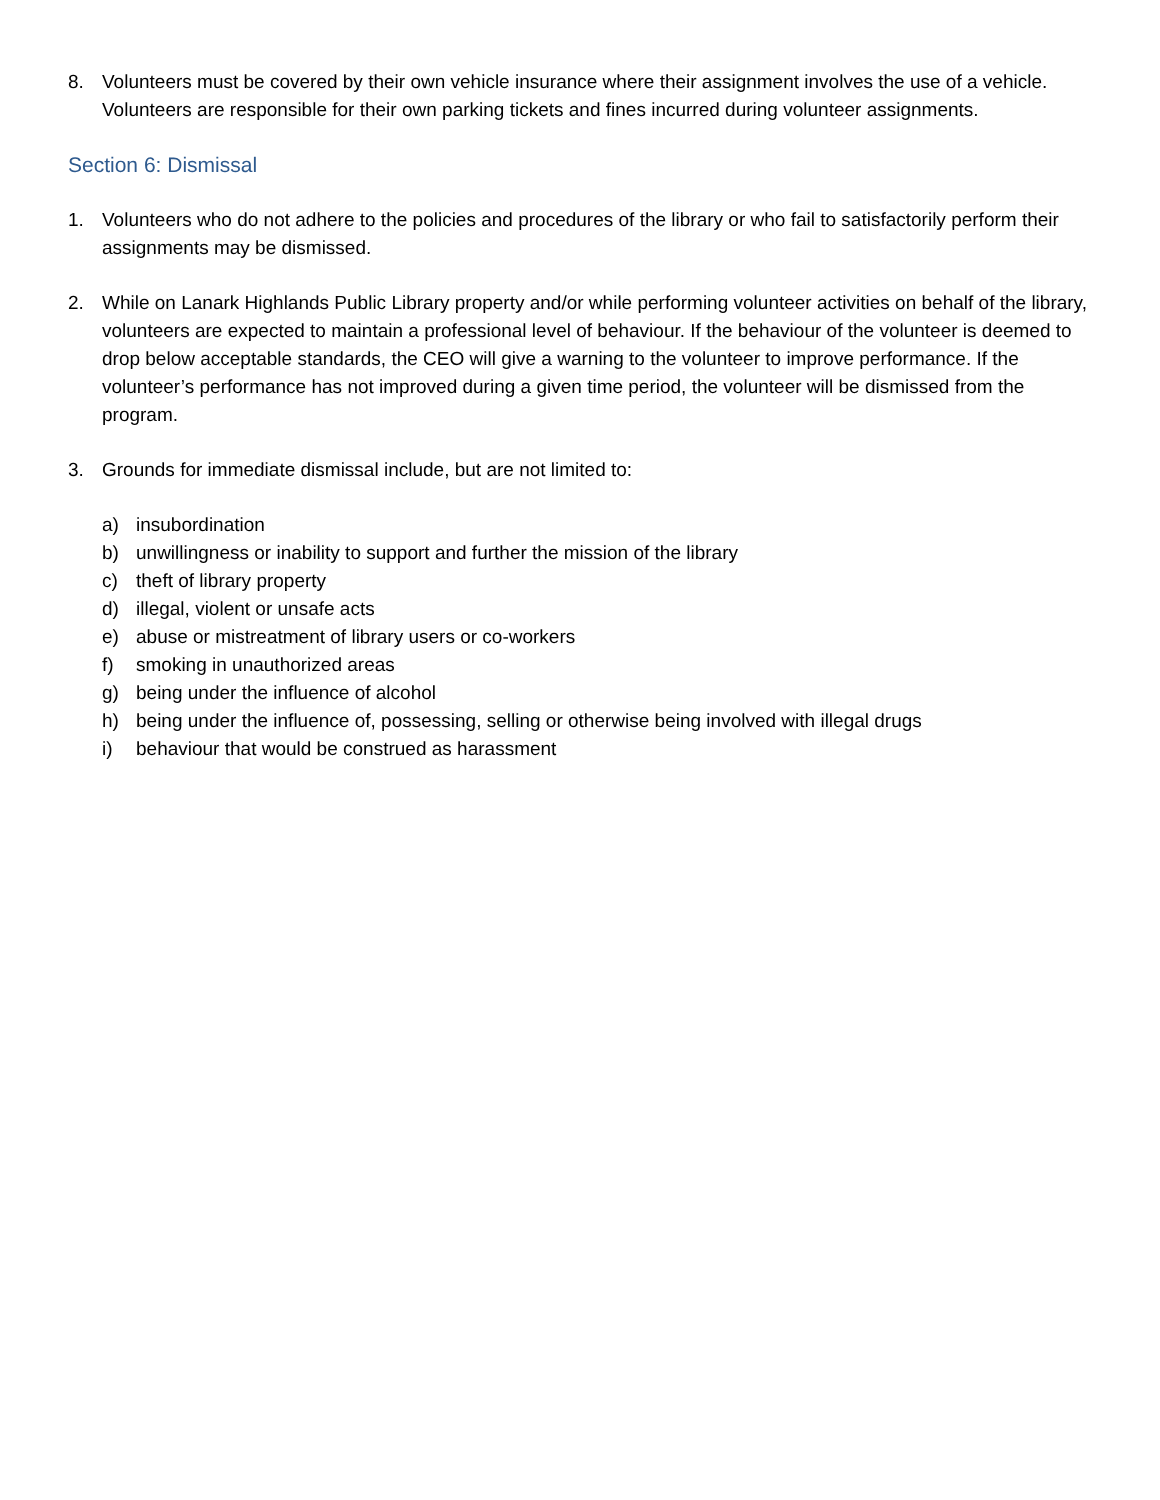8. Volunteers must be covered by their own vehicle insurance where their assignment involves the use of a vehicle. Volunteers are responsible for their own parking tickets and fines incurred during volunteer assignments.
Section 6: Dismissal
1. Volunteers who do not adhere to the policies and procedures of the library or who fail to satisfactorily perform their assignments may be dismissed.
2. While on Lanark Highlands Public Library property and/or while performing volunteer activities on behalf of the library, volunteers are expected to maintain a professional level of behaviour. If the behaviour of the volunteer is deemed to drop below acceptable standards, the CEO will give a warning to the volunteer to improve performance. If the volunteer’s performance has not improved during a given time period, the volunteer will be dismissed from the program.
3. Grounds for immediate dismissal include, but are not limited to:
a) insubordination
b) unwillingness or inability to support and further the mission of the library
c) theft of library property
d) illegal, violent or unsafe acts
e) abuse or mistreatment of library users or co-workers
f) smoking in unauthorized areas
g) being under the influence of alcohol
h) being under the influence of, possessing, selling or otherwise being involved with illegal drugs
i) behaviour that would be construed as harassment